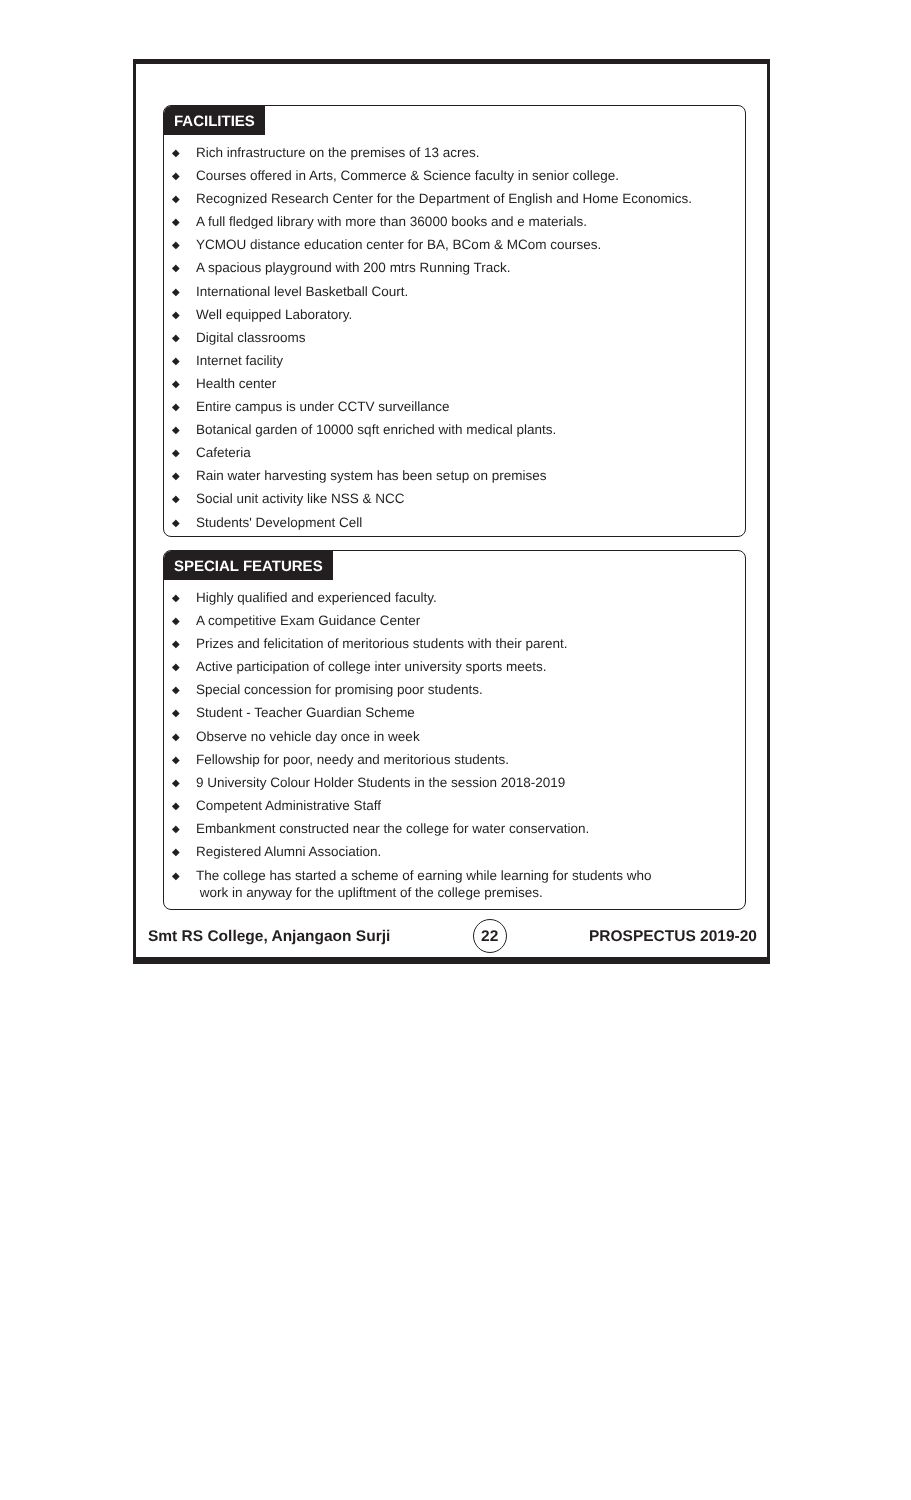FACILITIES
◆ Rich infrastructure on the premises of 13 acres.
◆ Courses offered in Arts, Commerce & Science faculty in senior college.
◆ Recognized Research Center for the Department of English and Home Economics.
◆ A full fledged library with more than 36000 books and e materials.
◆ YCMOU distance education center for BA, BCom & MCom courses.
◆ A spacious playground with 200 mtrs Running Track.
◆ International level Basketball Court.
◆ Well equipped Laboratory.
◆ Digital classrooms
◆ Internet facility
◆ Health center
◆ Entire campus is under CCTV surveillance
◆ Botanical garden of 10000 sqft enriched with medical plants.
◆ Cafeteria
◆ Rain water harvesting system has been setup on premises
◆ Social unit activity like NSS & NCC
◆ Students' Development Cell
SPECIAL FEATURES
◆ Highly qualified and experienced faculty.
◆ A competitive Exam Guidance Center
◆ Prizes and felicitation of meritorious students with their parent.
◆ Active participation of college inter university sports meets.
◆ Special concession for promising poor students.
◆ Student - Teacher Guardian Scheme
◆ Observe no vehicle day once in week
◆ Fellowship for poor, needy and meritorious students.
◆ 9 University Colour Holder Students in the session 2018-2019
◆ Competent Administrative Staff
◆ Embankment constructed near the college for water conservation.
◆ Registered Alumni Association.
◆ The college has started a scheme of earning while learning for students who
work in anyway for the upliftment of the college premises.
Smt RS College, Anjangaon Surji
22
PROSPECTUS 2019-20